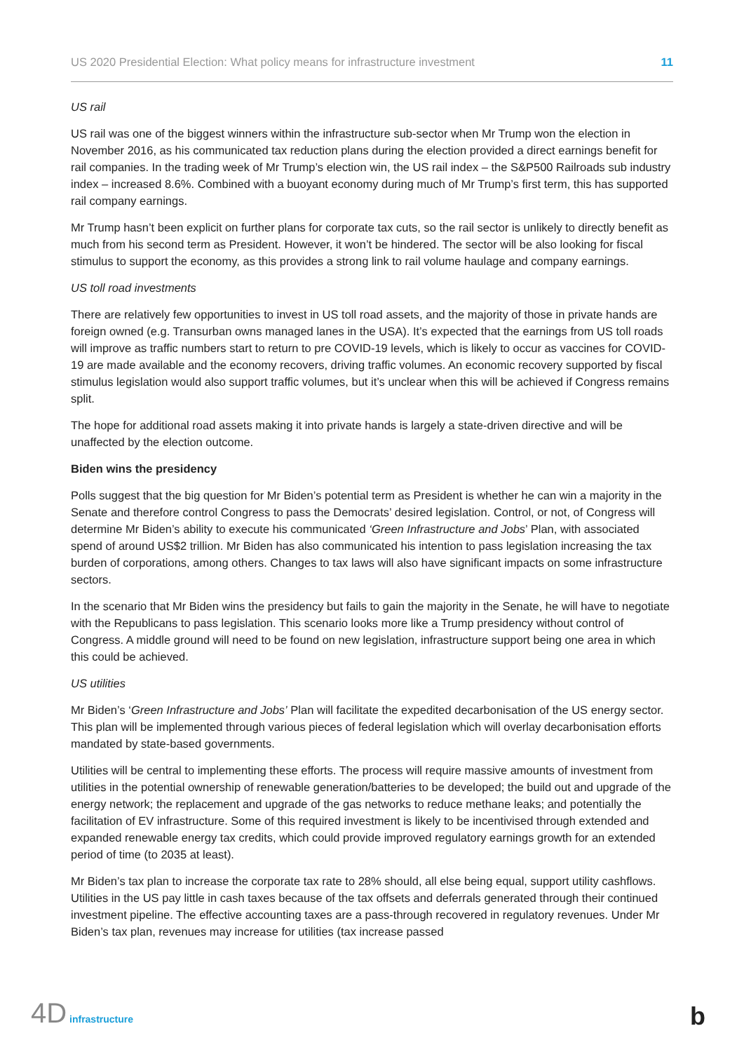US 2020 Presidential Election: What policy means for infrastructure investment 11
US rail
US rail was one of the biggest winners within the infrastructure sub-sector when Mr Trump won the election in November 2016, as his communicated tax reduction plans during the election provided a direct earnings benefit for rail companies. In the trading week of Mr Trump’s election win, the US rail index – the S&P500 Railroads sub industry index – increased 8.6%. Combined with a buoyant economy during much of Mr Trump’s first term, this has supported rail company earnings.
Mr Trump hasn’t been explicit on further plans for corporate tax cuts, so the rail sector is unlikely to directly benefit as much from his second term as President. However, it won’t be hindered. The sector will be also looking for fiscal stimulus to support the economy, as this provides a strong link to rail volume haulage and company earnings.
US toll road investments
There are relatively few opportunities to invest in US toll road assets, and the majority of those in private hands are foreign owned (e.g. Transurban owns managed lanes in the USA). It’s expected that the earnings from US toll roads will improve as traffic numbers start to return to pre COVID-19 levels, which is likely to occur as vaccines for COVID-19 are made available and the economy recovers, driving traffic volumes. An economic recovery supported by fiscal stimulus legislation would also support traffic volumes, but it’s unclear when this will be achieved if Congress remains split.
The hope for additional road assets making it into private hands is largely a state-driven directive and will be unaffected by the election outcome.
Biden wins the presidency
Polls suggest that the big question for Mr Biden’s potential term as President is whether he can win a majority in the Senate and therefore control Congress to pass the Democrats’ desired legislation. Control, or not, of Congress will determine Mr Biden’s ability to execute his communicated ‘Green Infrastructure and Jobs’ Plan, with associated spend of around US$2 trillion. Mr Biden has also communicated his intention to pass legislation increasing the tax burden of corporations, among others. Changes to tax laws will also have significant impacts on some infrastructure sectors.
In the scenario that Mr Biden wins the presidency but fails to gain the majority in the Senate, he will have to negotiate with the Republicans to pass legislation. This scenario looks more like a Trump presidency without control of Congress. A middle ground will need to be found on new legislation, infrastructure support being one area in which this could be achieved.
US utilities
Mr Biden’s ‘Green Infrastructure and Jobs’ Plan will facilitate the expedited decarbonisation of the US energy sector. This plan will be implemented through various pieces of federal legislation which will overlay decarbonisation efforts mandated by state-based governments.
Utilities will be central to implementing these efforts. The process will require massive amounts of investment from utilities in the potential ownership of renewable generation/batteries to be developed; the build out and upgrade of the energy network; the replacement and upgrade of the gas networks to reduce methane leaks; and potentially the facilitation of EV infrastructure. Some of this required investment is likely to be incentivised through extended and expanded renewable energy tax credits, which could provide improved regulatory earnings growth for an extended period of time (to 2035 at least).
Mr Biden’s tax plan to increase the corporate tax rate to 28% should, all else being equal, support utility cashflows. Utilities in the US pay little in cash taxes because of the tax offsets and deferrals generated through their continued investment pipeline. The effective accounting taxes are a pass-through recovered in regulatory revenues. Under Mr Biden’s tax plan, revenues may increase for utilities (tax increase passed
4D infrastructure b